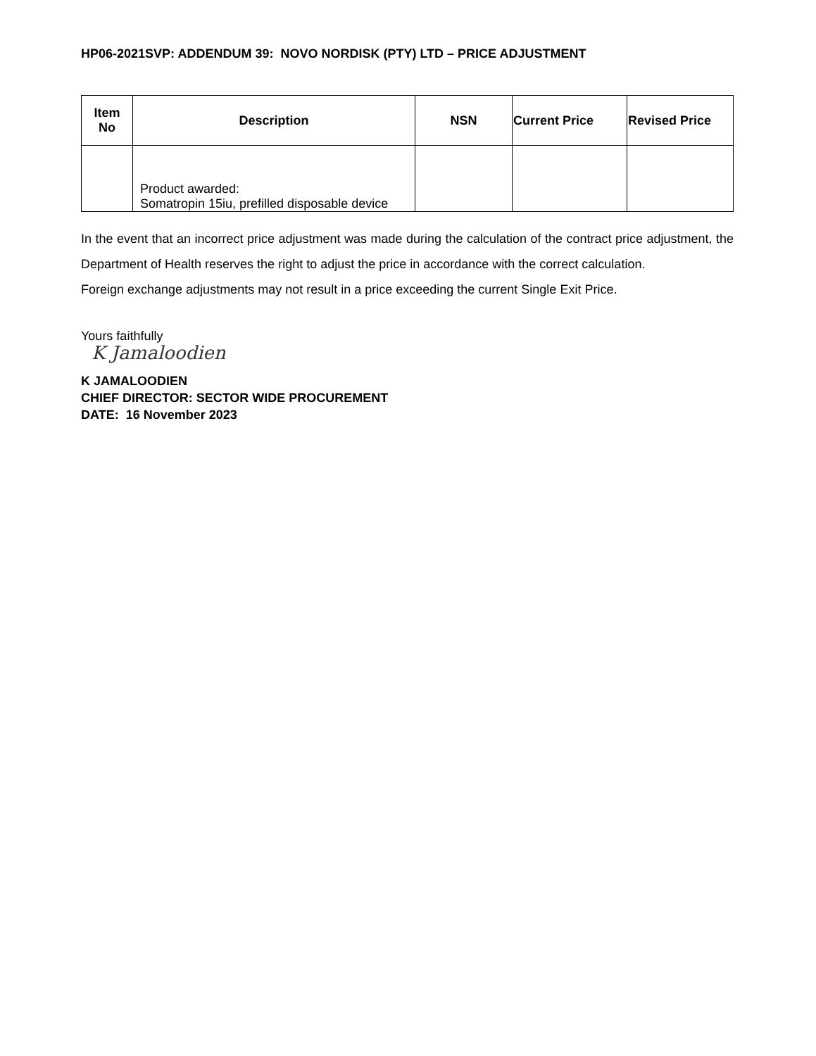HP06-2021SVP: ADDENDUM 39: NOVO NORDISK (PTY) LTD – PRICE ADJUSTMENT
| Item No | Description | NSN | Current Price | Revised Price |
| --- | --- | --- | --- | --- |
| | Product awarded: Somatropin 15iu, prefilled disposable device | | | |
In the event that an incorrect price adjustment was made during the calculation of the contract price adjustment, the Department of Health reserves the right to adjust the price in accordance with the correct calculation.
Foreign exchange adjustments may not result in a price exceeding the current Single Exit Price.
Yours faithfully
K Jamaloodien
K JAMALOODIEN
CHIEF DIRECTOR: SECTOR WIDE PROCUREMENT
DATE: 16 November 2023